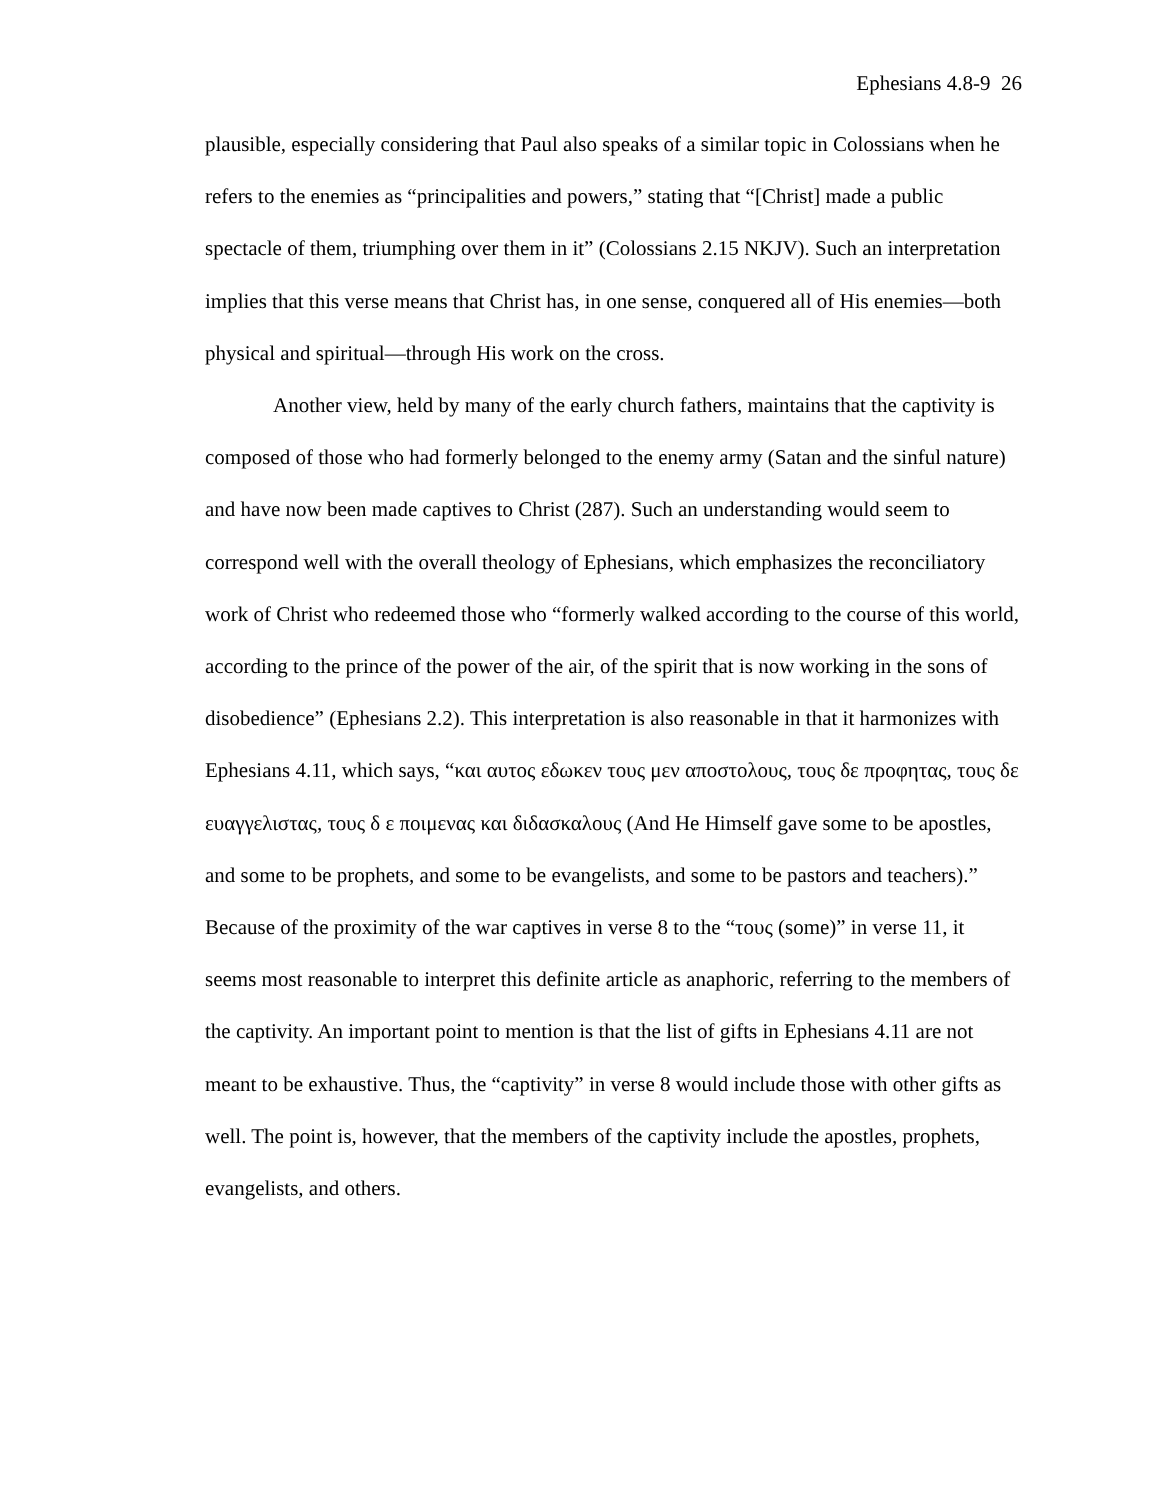Ephesians 4.8-9 26
plausible, especially considering that Paul also speaks of a similar topic in Colossians when he refers to the enemies as “principalities and powers,” stating that “[Christ] made a public spectacle of them, triumphing over them in it” (Colossians 2.15 NKJV). Such an interpretation implies that this verse means that Christ has, in one sense, conquered all of His enemies—both physical and spiritual—through His work on the cross.
Another view, held by many of the early church fathers, maintains that the captivity is composed of those who had formerly belonged to the enemy army (Satan and the sinful nature) and have now been made captives to Christ (287). Such an understanding would seem to correspond well with the overall theology of Ephesians, which emphasizes the reconciliatory work of Christ who redeemed those who “formerly walked according to the course of this world, according to the prince of the power of the air, of the spirit that is now working in the sons of disobedience” (Ephesians 2.2). This interpretation is also reasonable in that it harmonizes with Ephesians 4.11, which says, “και αυτος εδωκεν τους μεν αποστολους, τους δε προφητας, τους δε ευαγγελιστας, τους δ ε ποιμενας και διδασκαλους (And He Himself gave some to be apostles, and some to be prophets, and some to be evangelists, and some to be pastors and teachers).” Because of the proximity of the war captives in verse 8 to the “τους (some)” in verse 11, it seems most reasonable to interpret this definite article as anaphoric, referring to the members of the captivity. An important point to mention is that the list of gifts in Ephesians 4.11 are not meant to be exhaustive. Thus, the “captivity” in verse 8 would include those with other gifts as well. The point is, however, that the members of the captivity include the apostles, prophets, evangelists, and others.